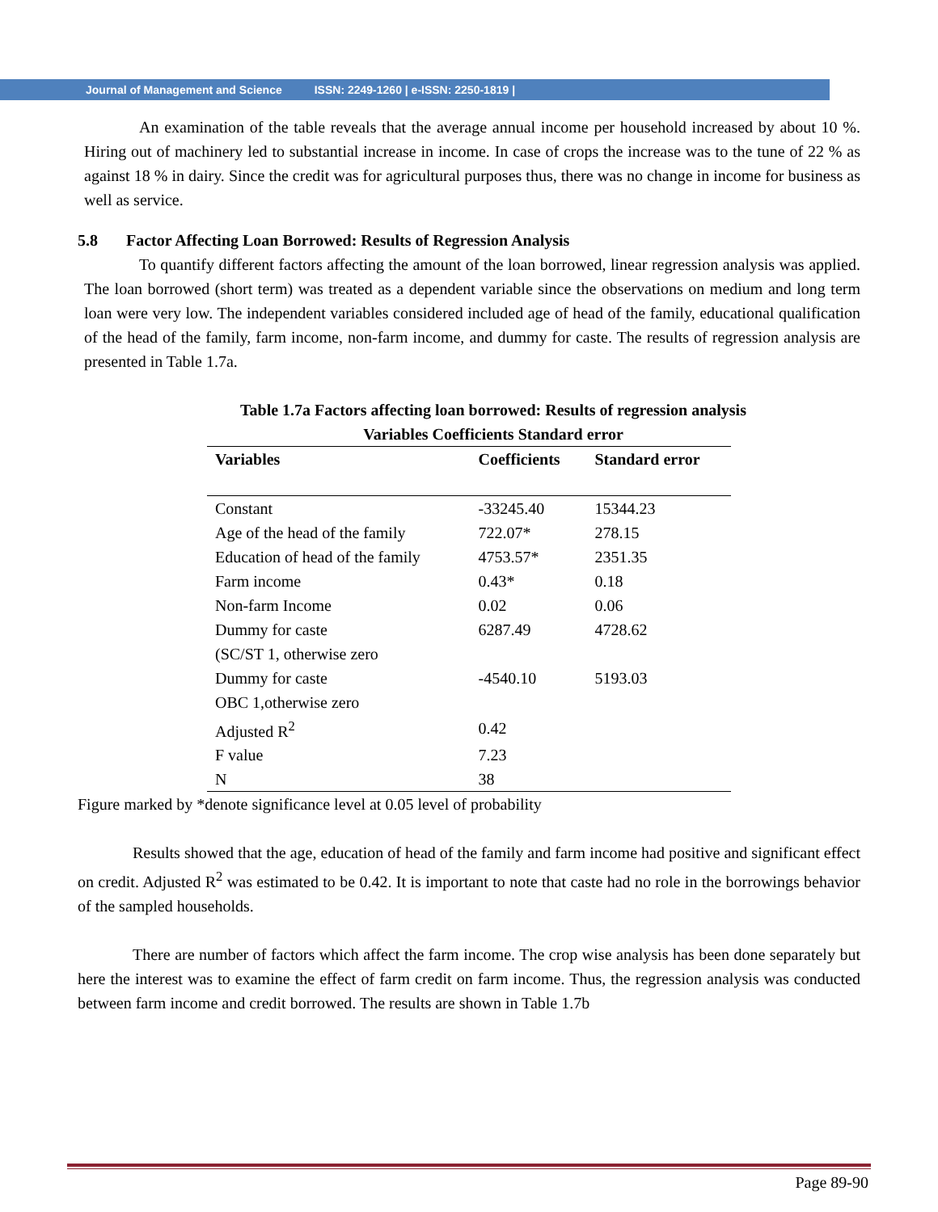Journal of Management and Science ISSN: 2249-1260 | e-ISSN: 2250-1819 |
An examination of the table reveals that the average annual income per household increased by about 10 %. Hiring out of machinery led to substantial increase in income. In case of crops the increase was to the tune of 22 % as against 18 % in dairy. Since the credit was for agricultural purposes thus, there was no change in income for business as well as service.
5.8 Factor Affecting Loan Borrowed: Results of Regression Analysis
To quantify different factors affecting the amount of the loan borrowed, linear regression analysis was applied. The loan borrowed (short term) was treated as a dependent variable since the observations on medium and long term loan were very low. The independent variables considered included age of head of the family, educational qualification of the head of the family, farm income, non-farm income, and dummy for caste. The results of regression analysis are presented in Table 1.7a.
Table 1.7a Factors affecting loan borrowed: Results of regression analysis
Variables Coefficients Standard error
| Variables | Coefficients | Standard error |
| --- | --- | --- |
| Constant | -33245.40 | 15344.23 |
| Age of the head of the family | 722.07* | 278.15 |
| Education of head of the family | 4753.57* | 2351.35 |
| Farm income | 0.43* | 0.18 |
| Non-farm Income | 0.02 | 0.06 |
| Dummy for caste | 6287.49 | 4728.62 |
| (SC/ST 1, otherwise zero | | |
| Dummy for caste | -4540.10 | 5193.03 |
| OBC 1,otherwise zero | | |
| Adjusted R<sup>2</sup> | 0.42 | |
| F value | 7.23 | |
| N | 38 | |
Figure marked by *denote significance level at 0.05 level of probability
Results showed that the age, education of head of the family and farm income had positive and significant effect on credit. Adjusted R<sup>2</sup> was estimated to be 0.42. It is important to note that caste had no role in the borrowings behavior of the sampled households.
There are number of factors which affect the farm income. The crop wise analysis has been done separately but here the interest was to examine the effect of farm credit on farm income. Thus, the regression analysis was conducted between farm income and credit borrowed. The results are shown in Table 1.7b
Page 89-90